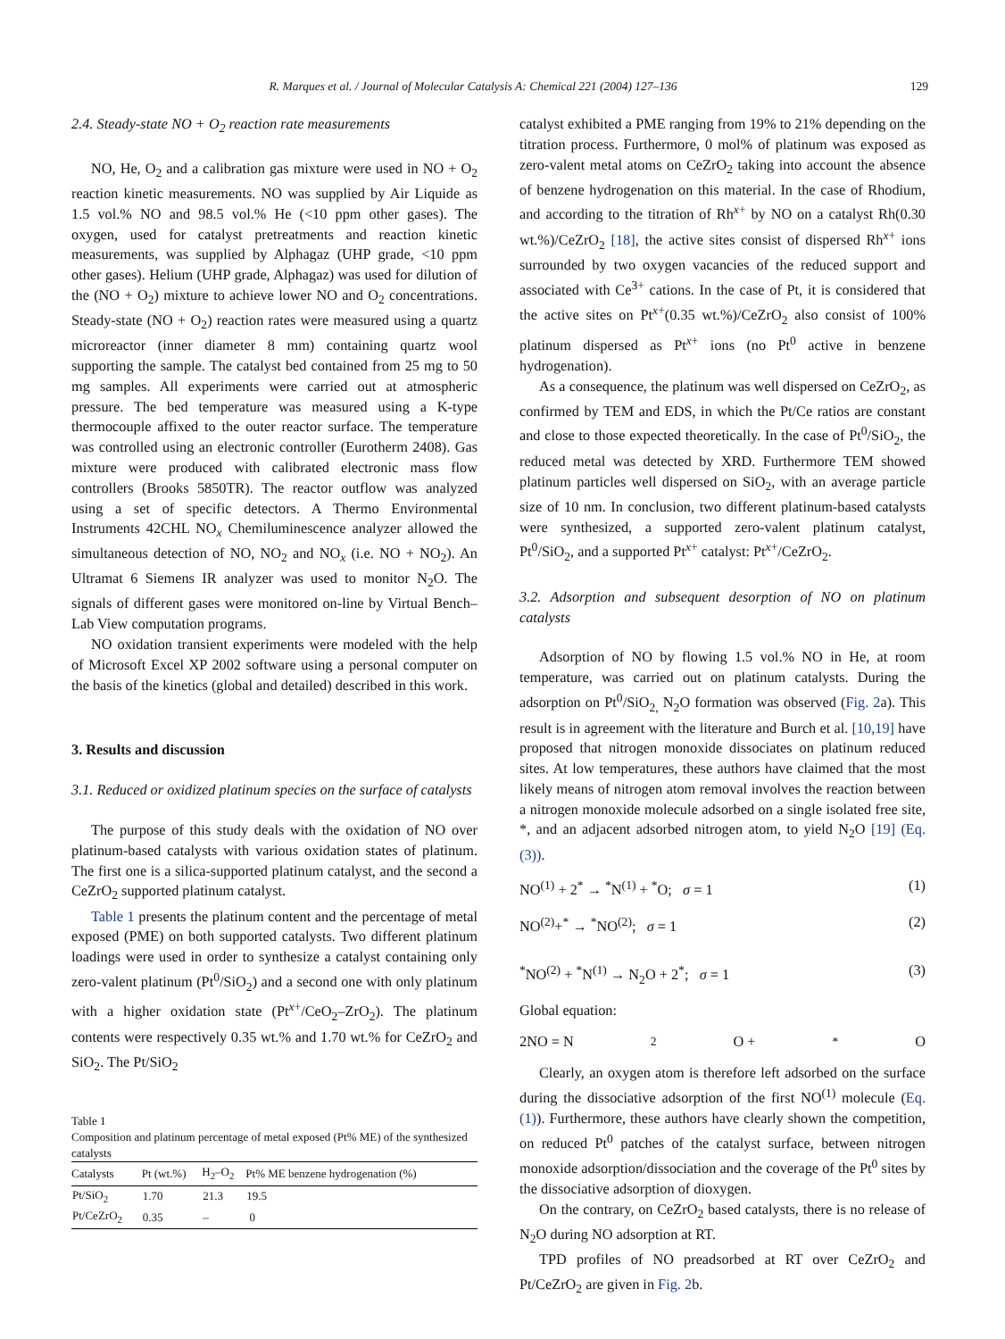R. Marques et al. / Journal of Molecular Catalysis A: Chemical 221 (2004) 127–136 129
2.4. Steady-state NO + O<sub>2</sub> reaction rate measurements
NO, He, O<sub>2</sub> and a calibration gas mixture were used in NO + O<sub>2</sub> reaction kinetic measurements. NO was supplied by Air Liquide as 1.5 vol.% NO and 98.5 vol.% He (<10 ppm other gases). The oxygen, used for catalyst pretreatments and reaction kinetic measurements, was supplied by Alphagaz (UHP grade, <10 ppm other gases). Helium (UHP grade, Alphagaz) was used for dilution of the (NO + O<sub>2</sub>) mixture to achieve lower NO and O<sub>2</sub> concentrations. Steady-state (NO + O<sub>2</sub>) reaction rates were measured using a quartz microreactor (inner diameter 8 mm) containing quartz wool supporting the sample. The catalyst bed contained from 25 mg to 50 mg samples. All experiments were carried out at atmospheric pressure. The bed temperature was measured using a K-type thermocouple affixed to the outer reactor surface. The temperature was controlled using an electronic controller (Eurotherm 2408). Gas mixture were produced with calibrated electronic mass flow controllers (Brooks 5850TR). The reactor outflow was analyzed using a set of specific detectors. A Thermo Environmental Instruments 42CHL NO<sub>x</sub> Chemiluminescence analyzer allowed the simultaneous detection of NO, NO<sub>2</sub> and NO<sub>x</sub> (i.e. NO + NO<sub>2</sub>). An Ultramat 6 Siemens IR analyzer was used to monitor N<sub>2</sub>O. The signals of different gases were monitored on-line by Virtual Bench–Lab View computation programs.
NO oxidation transient experiments were modeled with the help of Microsoft Excel XP 2002 software using a personal computer on the basis of the kinetics (global and detailed) described in this work.
3. Results and discussion
3.1. Reduced or oxidized platinum species on the surface of catalysts
The purpose of this study deals with the oxidation of NO over platinum-based catalysts with various oxidation states of platinum. The first one is a silica-supported platinum catalyst, and the second a CeZrO<sub>2</sub> supported platinum catalyst.
Table 1 presents the platinum content and the percentage of metal exposed (PME) on both supported catalysts. Two different platinum loadings were used in order to synthesize a catalyst containing only zero-valent platinum (Pt<sup>0</sup>/SiO<sub>2</sub>) and a second one with only platinum with a higher oxidation state (Pt<sup>x+</sup>/CeO<sub>2</sub>–ZrO<sub>2</sub>). The platinum contents were respectively 0.35 wt.% and 1.70 wt.% for CeZrO<sub>2</sub> and SiO<sub>2</sub>. The Pt/SiO<sub>2</sub>
Table 1
Composition and platinum percentage of metal exposed (Pt% ME) of the synthesized catalysts
| Catalysts | Pt (wt.%) | H<sub>2</sub>–O<sub>2</sub> | Pt% ME benzene hydrogenation (%) |
| --- | --- | --- | --- |
| Pt/SiO<sub>2</sub> | 1.70 | 21.3 | 19.5 |
| Pt/CeZrO<sub>2</sub> | 0.35 | – | 0 |
catalyst exhibited a PME ranging from 19% to 21% depending on the titration process. Furthermore, 0 mol% of platinum was exposed as zero-valent metal atoms on CeZrO<sub>2</sub> taking into account the absence of benzene hydrogenation on this material. In the case of Rhodium, and according to the titration of Rh<sup>x+</sup> by NO on a catalyst Rh(0.30 wt.%)/CeZrO<sub>2</sub> [18], the active sites consist of dispersed Rh<sup>x+</sup> ions surrounded by two oxygen vacancies of the reduced support and associated with Ce<sup>3+</sup> cations. In the case of Pt, it is considered that the active sites on Pt<sup>x+</sup>(0.35 wt.%)/CeZrO<sub>2</sub> also consist of 100% platinum dispersed as Pt<sup>x+</sup> ions (no Pt<sup>0</sup> active in benzene hydrogenation).
As a consequence, the platinum was well dispersed on CeZrO<sub>2</sub>, as confirmed by TEM and EDS, in which the Pt/Ce ratios are constant and close to those expected theoretically. In the case of Pt<sup>0</sup>/SiO<sub>2</sub>, the reduced metal was detected by XRD. Furthermore TEM showed platinum particles well dispersed on SiO<sub>2</sub>, with an average particle size of 10 nm. In conclusion, two different platinum-based catalysts were synthesized, a supported zero-valent platinum catalyst, Pt<sup>0</sup>/SiO<sub>2</sub>, and a supported Pt<sup>x+</sup> catalyst: Pt<sup>x+</sup>/CeZrO<sub>2</sub>.
3.2. Adsorption and subsequent desorption of NO on platinum catalysts
Adsorption of NO by flowing 1.5 vol.% NO in He, at room temperature, was carried out on platinum catalysts. During the adsorption on Pt<sup>0</sup>/SiO<sub>2,</sub> N<sub>2</sub>O formation was observed (Fig. 2a). This result is in agreement with the literature and Burch et al. [10,19] have proposed that nitrogen monoxide dissociates on platinum reduced sites. At low temperatures, these authors have claimed that the most likely means of nitrogen atom removal involves the reaction between a nitrogen monoxide molecule adsorbed on a single isolated free site, *, and an adjacent adsorbed nitrogen atom, to yield N<sub>2</sub>O [19] (Eq. (3)).
NO<sup>(1)</sup> + 2<sup>*</sup> → <sup>*</sup>N<sup>(1)</sup> + <sup>*</sup>O; σ = 1 (1)
NO<sup>(2)</sup>+<sup>*</sup> → <sup>*</sup>NO<sup>(2)</sup>; σ = 1 (2)
<sup>*</sup> NO<sup>(2)</sup> + <sup>*</sup>N<sup>(1)</sup> → N<sub>2</sub>O + 2<sup>*</sup>; σ = 1 (3)
Global equation:
2NO = N<sub>2</sub>O + <sup>*</sup>O
Clearly, an oxygen atom is therefore left adsorbed on the surface during the dissociative adsorption of the first NO<sup>(1)</sup> molecule (Eq. (1)). Furthermore, these authors have clearly shown the competition, on reduced Pt<sup>0</sup> patches of the catalyst surface, between nitrogen monoxide adsorption/dissociation and the coverage of the Pt<sup>0</sup> sites by the dissociative adsorption of dioxygen.
On the contrary, on CeZrO<sub>2</sub> based catalysts, there is no release of N<sub>2</sub>O during NO adsorption at RT.
TPD profiles of NO preadsorbed at RT over CeZrO<sub>2</sub> and Pt/CeZrO<sub>2</sub> are given in Fig. 2b.